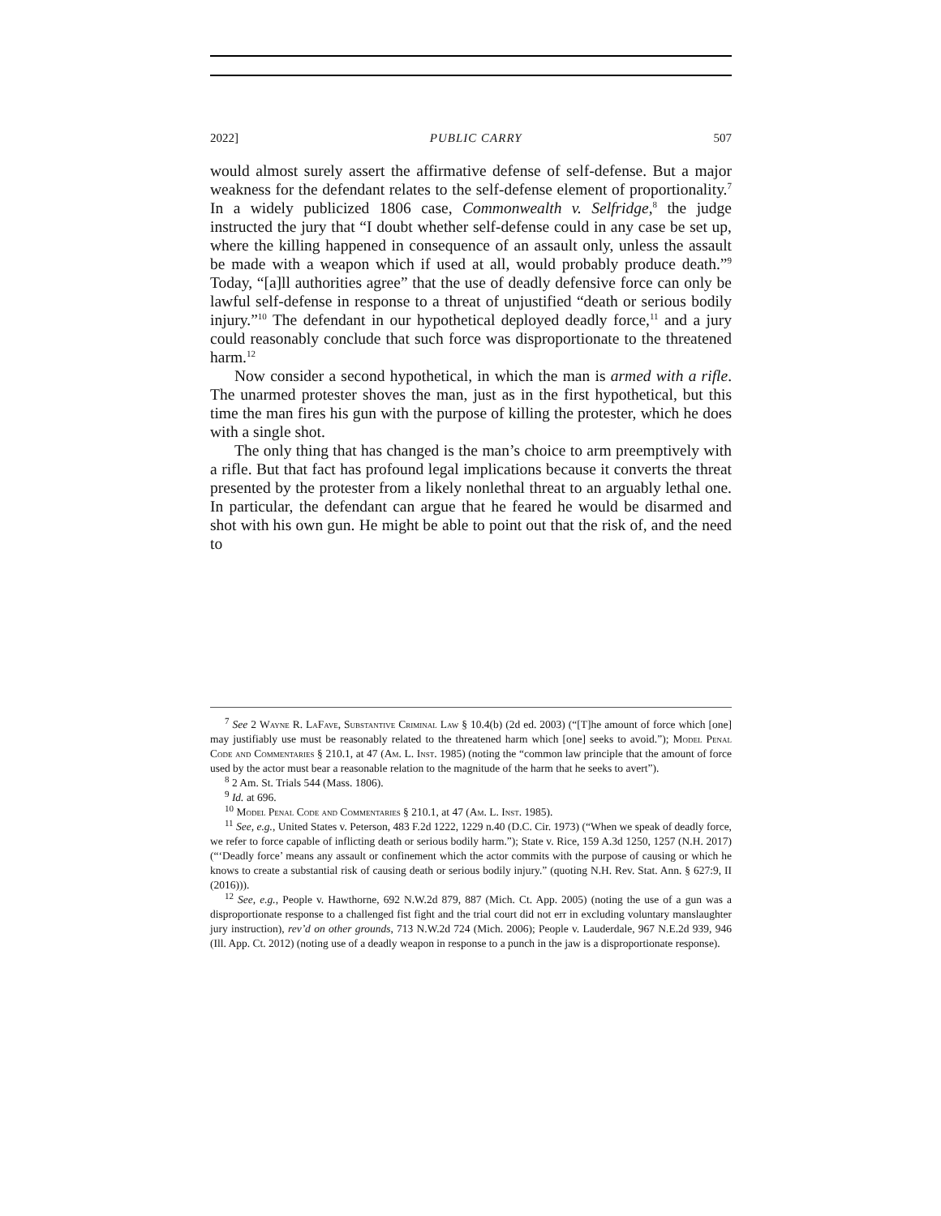2022] PUBLIC CARRY 507
would almost surely assert the affirmative defense of self-defense. But a major weakness for the defendant relates to the self-defense element of proportionality.<sup>7</sup> In a widely publicized 1806 case, Commonwealth v. Selfridge,<sup>8</sup> the judge instructed the jury that “I doubt whether self-defense could in any case be set up, where the killing happened in consequence of an assault only, unless the assault be made with a weapon which if used at all, would probably produce death.”<sup>9</sup> Today, “[a]ll authorities agree” that the use of deadly defensive force can only be lawful self-defense in response to a threat of unjustified “death or serious bodily injury.”<sup>10</sup> The defendant in our hypothetical deployed deadly force,<sup>11</sup> and a jury could reasonably conclude that such force was disproportionate to the threatened harm.<sup>12</sup>
Now consider a second hypothetical, in which the man is armed with a rifle. The unarmed protester shoves the man, just as in the first hypothetical, but this time the man fires his gun with the purpose of killing the protester, which he does with a single shot.
The only thing that has changed is the man’s choice to arm preemptively with a rifle. But that fact has profound legal implications because it converts the threat presented by the protester from a likely nonlethal threat to an arguably lethal one. In particular, the defendant can argue that he feared he would be disarmed and shot with his own gun. He might be able to point out that the risk of, and the need to
<sup>7</sup> See 2 Wayne R. LaFave, Substantive Criminal Law § 10.4(b) (2d ed. 2003) (“[T]he amount of force which [one] may justifiably use must be reasonably related to the threatened harm which [one] seeks to avoid.”); Model Penal Code and Commentaries § 210.1, at 47 (Am. L. Inst. 1985) (noting the “common law principle that the amount of force used by the actor must bear a reasonable relation to the magnitude of the harm that he seeks to avert”).
<sup>8</sup> 2 Am. St. Trials 544 (Mass. 1806).
<sup>9</sup> Id. at 696.
<sup>10</sup> Model Penal Code and Commentaries § 210.1, at 47 (Am. L. Inst. 1985).
<sup>11</sup> See, e.g., United States v. Peterson, 483 F.2d 1222, 1229 n.40 (D.C. Cir. 1973) (“When we speak of deadly force, we refer to force capable of inflicting death or serious bodily harm.”); State v. Rice, 159 A.3d 1250, 1257 (N.H. 2017) (“‘Deadly force’ means any assault or confinement which the actor commits with the purpose of causing or which he knows to create a substantial risk of causing death or serious bodily injury.” (quoting N.H. Rev. Stat. Ann. § 627:9, II (2016))).
<sup>12</sup> See, e.g., People v. Hawthorne, 692 N.W.2d 879, 887 (Mich. Ct. App. 2005) (noting the use of a gun was a disproportionate response to a challenged fist fight and the trial court did not err in excluding voluntary manslaughter jury instruction), rev’d on other grounds, 713 N.W.2d 724 (Mich. 2006); People v. Lauderdale, 967 N.E.2d 939, 946 (Ill. App. Ct. 2012) (noting use of a deadly weapon in response to a punch in the jaw is a disproportionate response).